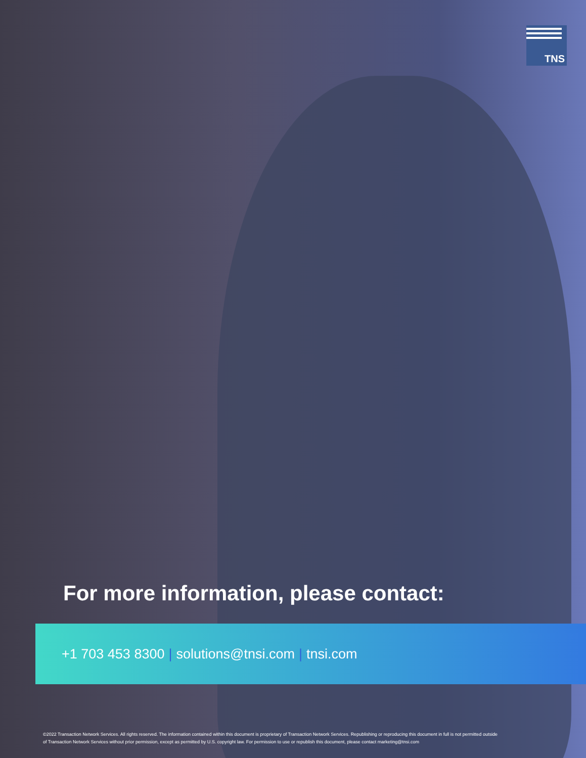TNS
For more information, please contact:
+1 703 453 8300 | solutions@tnsi.com | tnsi.com
©2022 Transaction Network Services. All rights reserved. The information contained within this document is proprietary of Transaction Network Services. Republishing or reproducing this document in full is not permitted outside of Transaction Network Services without prior permission, except as permitted by U.S. copyright law. For permission to use or republish this document, please contact marketing@tnsi.com